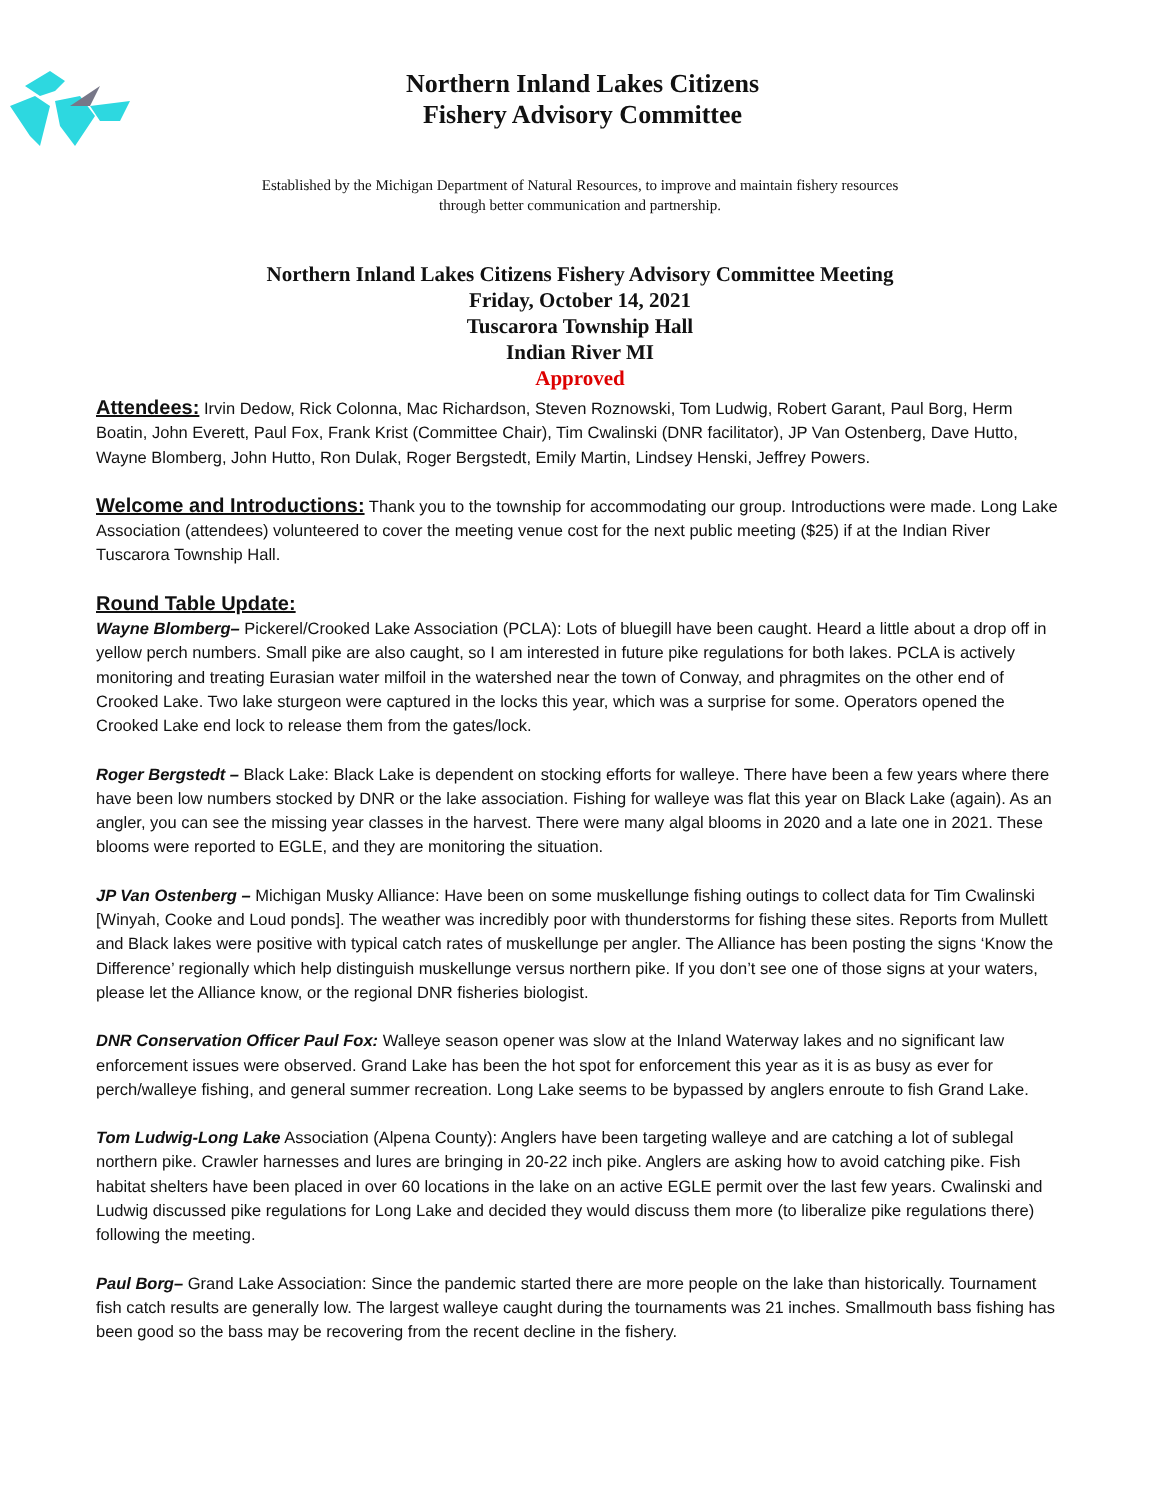Northern Inland Lakes Citizens
Fishery Advisory Committee
Established by the Michigan Department of Natural Resources, to improve and maintain fishery resources
through better communication and partnership.
Northern Inland Lakes Citizens Fishery Advisory Committee Meeting
Friday, October 14, 2021
Tuscarora Township Hall
Indian River MI
Approved
Attendees: Irvin Dedow, Rick Colonna, Mac Richardson, Steven Roznowski, Tom Ludwig, Robert Garant, Paul Borg, Herm Boatin, John Everett, Paul Fox, Frank Krist (Committee Chair), Tim Cwalinski (DNR facilitator), JP Van Ostenberg, Dave Hutto, Wayne Blomberg, John Hutto, Ron Dulak, Roger Bergstedt, Emily Martin, Lindsey Henski, Jeffrey Powers.
Welcome and Introductions: Thank you to the township for accommodating our group. Introductions were made. Long Lake Association (attendees) volunteered to cover the meeting venue cost for the next public meeting ($25) if at the Indian River Tuscarora Township Hall.
Round Table Update:
Wayne Blomberg– Pickerel/Crooked Lake Association (PCLA): Lots of bluegill have been caught. Heard a little about a drop off in yellow perch numbers. Small pike are also caught, so I am interested in future pike regulations for both lakes. PCLA is actively monitoring and treating Eurasian water milfoil in the watershed near the town of Conway, and phragmites on the other end of Crooked Lake. Two lake sturgeon were captured in the locks this year, which was a surprise for some. Operators opened the Crooked Lake end lock to release them from the gates/lock.
Roger Bergstedt – Black Lake: Black Lake is dependent on stocking efforts for walleye. There have been a few years where there have been low numbers stocked by DNR or the lake association. Fishing for walleye was flat this year on Black Lake (again). As an angler, you can see the missing year classes in the harvest. There were many algal blooms in 2020 and a late one in 2021. These blooms were reported to EGLE, and they are monitoring the situation.
JP Van Ostenberg – Michigan Musky Alliance: Have been on some muskellunge fishing outings to collect data for Tim Cwalinski [Winyah, Cooke and Loud ponds]. The weather was incredibly poor with thunderstorms for fishing these sites. Reports from Mullett and Black lakes were positive with typical catch rates of muskellunge per angler. The Alliance has been posting the signs ‘Know the Difference’ regionally which help distinguish muskellunge versus northern pike. If you don’t see one of those signs at your waters, please let the Alliance know, or the regional DNR fisheries biologist.
DNR Conservation Officer Paul Fox: Walleye season opener was slow at the Inland Waterway lakes and no significant law enforcement issues were observed. Grand Lake has been the hot spot for enforcement this year as it is as busy as ever for perch/walleye fishing, and general summer recreation. Long Lake seems to be bypassed by anglers enroute to fish Grand Lake.
Tom Ludwig-Long Lake Association (Alpena County): Anglers have been targeting walleye and are catching a lot of sublegal northern pike. Crawler harnesses and lures are bringing in 20-22 inch pike. Anglers are asking how to avoid catching pike. Fish habitat shelters have been placed in over 60 locations in the lake on an active EGLE permit over the last few years. Cwalinski and Ludwig discussed pike regulations for Long Lake and decided they would discuss them more (to liberalize pike regulations there) following the meeting.
Paul Borg– Grand Lake Association: Since the pandemic started there are more people on the lake than historically. Tournament fish catch results are generally low. The largest walleye caught during the tournaments was 21 inches. Smallmouth bass fishing has been good so the bass may be recovering from the recent decline in the fishery.